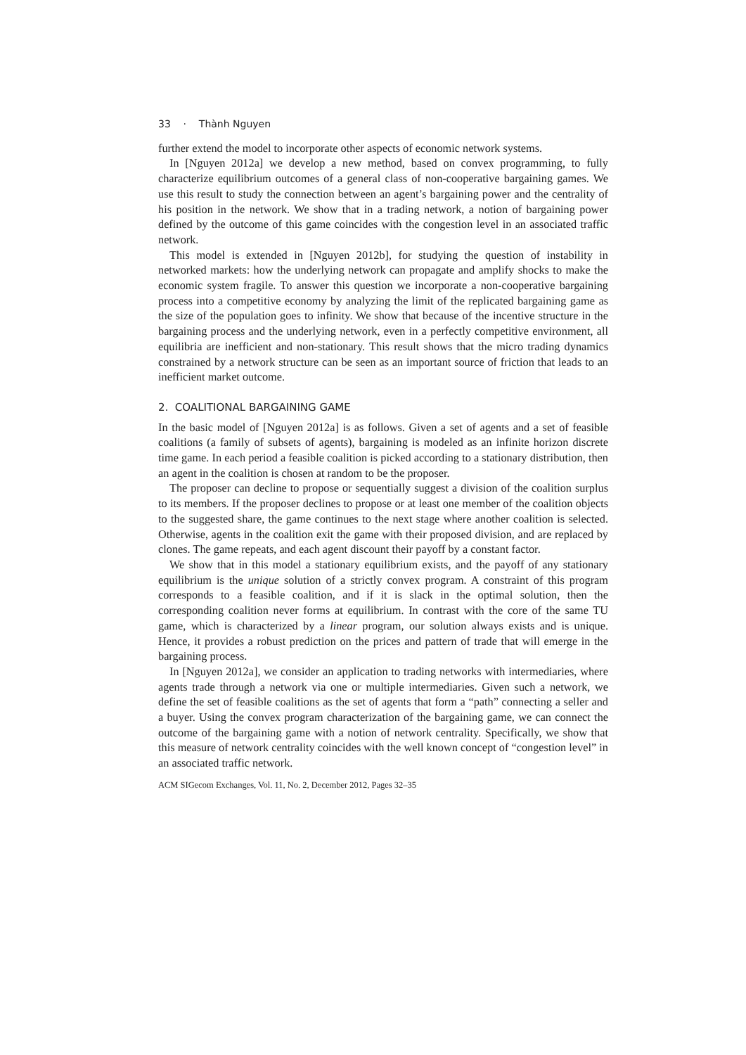33 · Thành Nguyen
further extend the model to incorporate other aspects of economic network systems.
In [Nguyen 2012a] we develop a new method, based on convex programming, to fully characterize equilibrium outcomes of a general class of non-cooperative bargaining games. We use this result to study the connection between an agent’s bargaining power and the centrality of his position in the network. We show that in a trading network, a notion of bargaining power defined by the outcome of this game coincides with the congestion level in an associated traffic network.
This model is extended in [Nguyen 2012b], for studying the question of instability in networked markets: how the underlying network can propagate and amplify shocks to make the economic system fragile. To answer this question we incorporate a non-cooperative bargaining process into a competitive economy by analyzing the limit of the replicated bargaining game as the size of the population goes to infinity. We show that because of the incentive structure in the bargaining process and the underlying network, even in a perfectly competitive environment, all equilibria are inefficient and non-stationary. This result shows that the micro trading dynamics constrained by a network structure can be seen as an important source of friction that leads to an inefficient market outcome.
2. COALITIONAL BARGAINING GAME
In the basic model of [Nguyen 2012a] is as follows. Given a set of agents and a set of feasible coalitions (a family of subsets of agents), bargaining is modeled as an infinite horizon discrete time game. In each period a feasible coalition is picked according to a stationary distribution, then an agent in the coalition is chosen at random to be the proposer.
The proposer can decline to propose or sequentially suggest a division of the coalition surplus to its members. If the proposer declines to propose or at least one member of the coalition objects to the suggested share, the game continues to the next stage where another coalition is selected. Otherwise, agents in the coalition exit the game with their proposed division, and are replaced by clones. The game repeats, and each agent discount their payoff by a constant factor.
We show that in this model a stationary equilibrium exists, and the payoff of any stationary equilibrium is the unique solution of a strictly convex program. A constraint of this program corresponds to a feasible coalition, and if it is slack in the optimal solution, then the corresponding coalition never forms at equilibrium. In contrast with the core of the same TU game, which is characterized by a linear program, our solution always exists and is unique. Hence, it provides a robust prediction on the prices and pattern of trade that will emerge in the bargaining process.
In [Nguyen 2012a], we consider an application to trading networks with intermediaries, where agents trade through a network via one or multiple intermediaries. Given such a network, we define the set of feasible coalitions as the set of agents that form a “path” connecting a seller and a buyer. Using the convex program characterization of the bargaining game, we can connect the outcome of the bargaining game with a notion of network centrality. Specifically, we show that this measure of network centrality coincides with the well known concept of “congestion level” in an associated traffic network.
ACM SIGecom Exchanges, Vol. 11, No. 2, December 2012, Pages 32–35